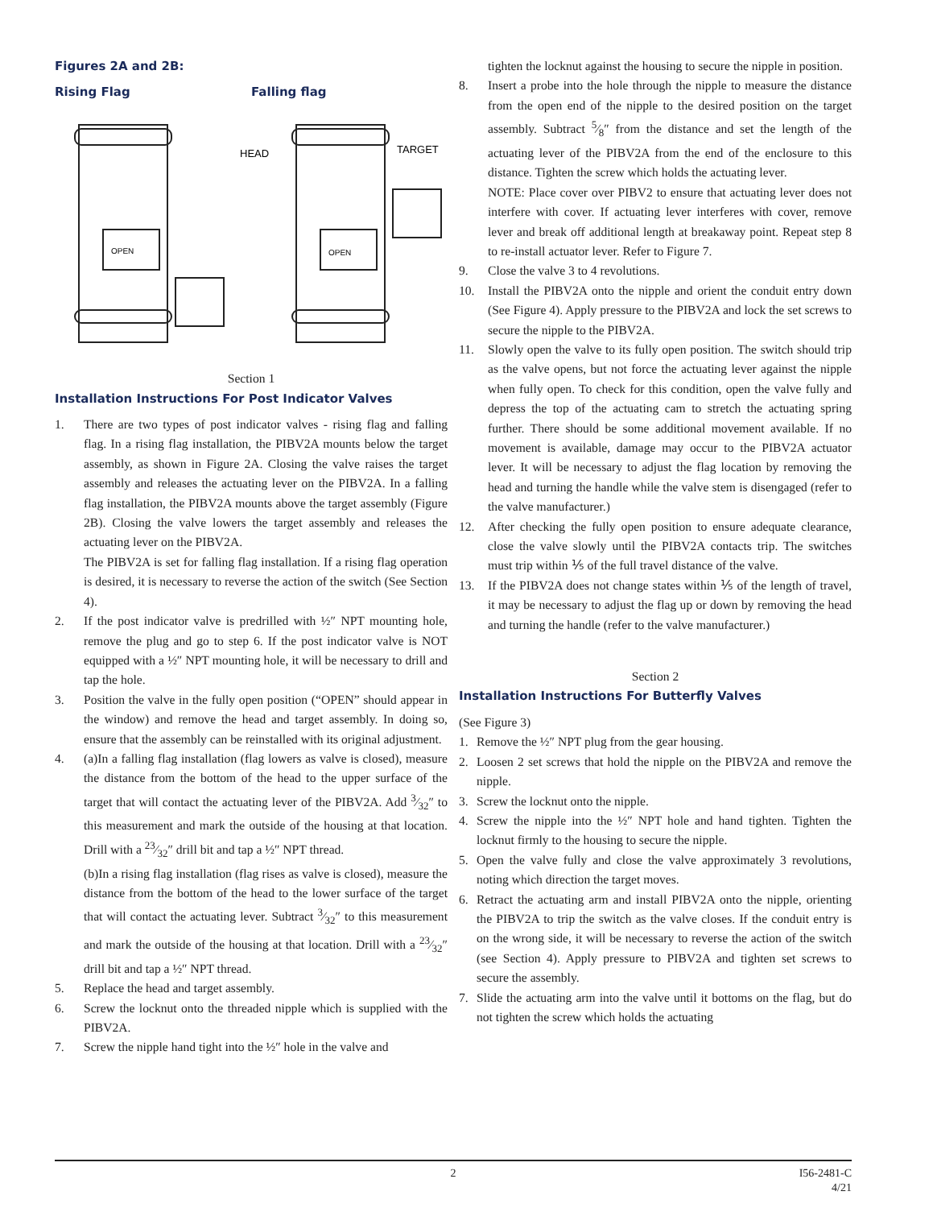Figures 2A and 2B:
Rising Flag Falling flag
OPEN
OPEN
HEAD
TARGET
Section 1
Installation Instructions For Post Indicator Valves
1. There are two types of post indicator valves - rising flag and falling flag. In a rising flag installation, the PIBV2A mounts below the target assembly, as shown in Figure 2A. Closing the valve raises the target assembly and releases the actuating lever on the PIBV2A. In a falling flag installation, the PIBV2A mounts above the target assembly (Figure 2B). Closing the valve lowers the target assembly and releases the actuating lever on the PIBV2A.
The PIBV2A is set for falling flag installation. If a rising flag operation is desired, it is necessary to reverse the action of the switch (See Section 4).
2. If the post indicator valve is predrilled with ½″ NPT mounting hole, remove the plug and go to step 6. If the post indicator valve is NOT equipped with a ½″ NPT mounting hole, it will be necessary to drill and tap the hole.
3. Position the valve in the fully open position (“OPEN” should appear in the window) and remove the head and target assembly. In doing so, ensure that the assembly can be reinstalled with its original adjustment.
4. (a)In a falling flag installation (flag lowers as valve is closed), measure the distance from the bottom of the head to the upper surface of the target that will contact the actuating lever of the PIBV2A. Add 3⁄32″ to this measurement and mark the outside of the housing at that location. Drill with a 23⁄32″ drill bit and tap a ½″ NPT thread.
(b)In a rising flag installation (flag rises as valve is closed), measure the distance from the bottom of the head to the lower surface of the target that will contact the actuating lever. Subtract 3⁄32″ to this measurement and mark the outside of the housing at that location. Drill with a 23⁄32″ drill bit and tap a ½″ NPT thread.
5. Replace the head and target assembly.
6. Screw the locknut onto the threaded nipple which is supplied with the PIBV2A.
7. Screw the nipple hand tight into the ½″ hole in the valve and
tighten the locknut against the housing to secure the nipple in position.
8. Insert a probe into the hole through the nipple to measure the distance from the open end of the nipple to the desired position on the target assembly. Subtract 5⁄8″ from the distance and set the length of the actuating lever of the PIBV2A from the end of the enclosure to this distance. Tighten the screw which holds the actuating lever.
NOTE: Place cover over PIBV2 to ensure that actuating lever does not interfere with cover. If actuating lever interferes with cover, remove lever and break off additional length at breakaway point. Repeat step 8 to re-install actuator lever. Refer to Figure 7.
9. Close the valve 3 to 4 revolutions.
10. Install the PIBV2A onto the nipple and orient the conduit entry down (See Figure 4). Apply pressure to the PIBV2A and lock the set screws to secure the nipple to the PIBV2A.
11. Slowly open the valve to its fully open position. The switch should trip as the valve opens, but not force the actuating lever against the nipple when fully open. To check for this condition, open the valve fully and depress the top of the actuating cam to stretch the actuating spring further. There should be some additional movement available. If no movement is available, damage may occur to the PIBV2A actuator lever. It will be necessary to adjust the flag location by removing the head and turning the handle while the valve stem is disengaged (refer to the valve manufacturer.)
12. After checking the fully open position to ensure adequate clearance, close the valve slowly until the PIBV2A contacts trip. The switches must trip within ⅕ of the full travel distance of the valve.
13. If the PIBV2A does not change states within ⅕ of the length of travel, it may be necessary to adjust the flag up or down by removing the head and turning the handle (refer to the valve manufacturer.)
Section 2
Installation Instructions For Butterfly Valves
(See Figure 3)
1. Remove the ½″ NPT plug from the gear housing.
2. Loosen 2 set screws that hold the nipple on the PIBV2A and remove the nipple.
3. Screw the locknut onto the nipple.
4. Screw the nipple into the ½″ NPT hole and hand tighten. Tighten the locknut firmly to the housing to secure the nipple.
5. Open the valve fully and close the valve approximately 3 revolutions, noting which direction the target moves.
6. Retract the actuating arm and install PIBV2A onto the nipple, orienting the PIBV2A to trip the switch as the valve closes. If the conduit entry is on the wrong side, it will be necessary to reverse the action of the switch (see Section 4). Apply pressure to PIBV2A and tighten set screws to secure the assembly.
7. Slide the actuating arm into the valve until it bottoms on the flag, but do not tighten the screw which holds the actuating
2 I56-2481-C
4/21